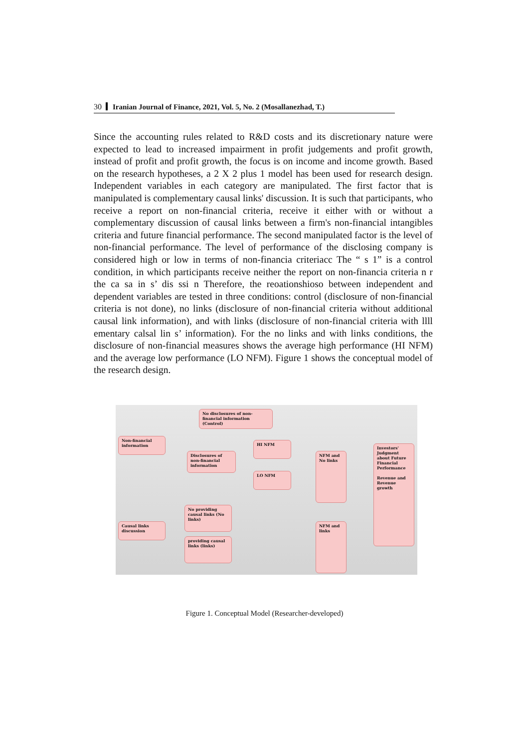30 Iranian Journal of Finance, 2021, Vol. 5, No. 2 (Mosallanezhad, T.)
Since the accounting rules related to R&D costs and its discretionary nature were expected to lead to increased impairment in profit judgements and profit growth, instead of profit and profit growth, the focus is on income and income growth. Based on the research hypotheses, a 2 X 2 plus 1 model has been used for research design. Independent variables in each category are manipulated. The first factor that is manipulated is complementary causal links' discussion. It is such that participants, who receive a report on non-financial criteria, receive it either with or without a complementary discussion of causal links between a firm's non-financial intangibles criteria and future financial performance. The second manipulated factor is the level of non-financial performance. The level of performance of the disclosing company is considered high or low in terms of non-financia criteriacc The “ s 1” is a control condition, in which participants receive neither the report on non-financia criteria n r the ca sa in s’ dis ssi n Therefore, the reoationshioso between independent and dependent variables are tested in three conditions: control (disclosure of non-financial criteria is not done), no links (disclosure of non-financial criteria without additional causal link information), and with links (disclosure of non-financial criteria with llll ementary calsal lin s’ information). For the no links and with links conditions, the disclosure of non-financial measures shows the average high performance (HI NFM) and the average low performance (LO NFM). Figure 1 shows the conceptual model of the research design.
No disclosures of non-financial information (Control)
Non-financial information
Disclosures of non-financial information
HI NFM
LO NFM
NFM and No links
Investors' Judgment about Future Financial Performance
Revenue and Revenue growth
No providing causal links (No links)
Causal links discussion
providing causal links (links)
NFM and links
Figure 1. Conceptual Model (Researcher-developed)